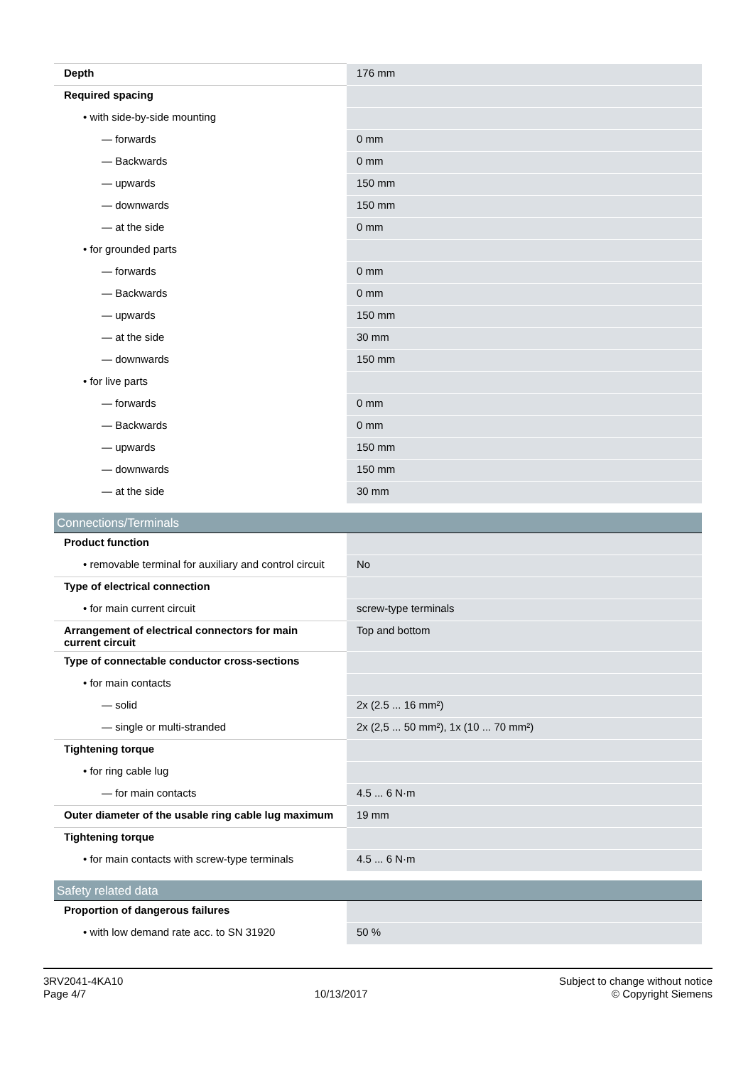| Depth | 176 mm |
| Required spacing | |
| • with side-by-side mounting | |
| — forwards | 0 mm |
| — Backwards | 0 mm |
| — upwards | 150 mm |
| — downwards | 150 mm |
| — at the side | 0 mm |
| • for grounded parts | |
| — forwards | 0 mm |
| — Backwards | 0 mm |
| — upwards | 150 mm |
| — at the side | 30 mm |
| — downwards | 150 mm |
| • for live parts | |
| — forwards | 0 mm |
| — Backwards | 0 mm |
| — upwards | 150 mm |
| — downwards | 150 mm |
| — at the side | 30 mm |
| Connections/Terminals | |
| Product function | |
| • removable terminal for auxiliary and control circuit | No |
| Type of electrical connection | |
| • for main current circuit | screw-type terminals |
| Arrangement of electrical connectors for main current circuit | Top and bottom |
| Type of connectable conductor cross-sections | |
| • for main contacts | |
| — solid | 2x (2.5 ... 16 mm²) |
| — single or multi-stranded | 2x (2,5 ... 50 mm²), 1x (10 ... 70 mm²) |
| Tightening torque | |
| • for ring cable lug | |
| — for main contacts | 4.5 ... 6 N·m |
| Outer diameter of the usable ring cable lug maximum | 19 mm |
| Tightening torque | |
| • for main contacts with screw-type terminals | 4.5 ... 6 N·m |
| Safety related data | |
| Proportion of dangerous failures | |
| • with low demand rate acc. to SN 31920 | 50 % |
3RV2041-4KA10
Page 4/7
10/13/2017
Subject to change without notice
© Copyright Siemens